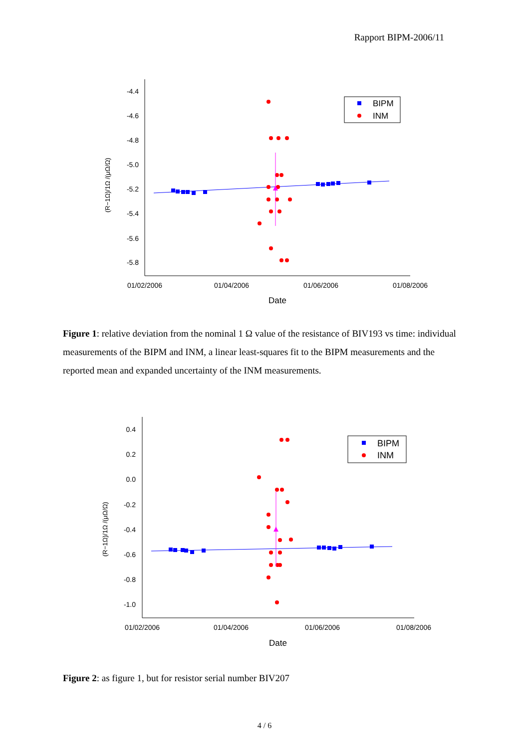Rapport BIPM-2006/11
-4.4
-4.6
-4.8
-5.0
-5.2
-5.4
-5.6
-5.8
01/02/2006
01/04/2006
01/06/2006
01/08/2006
Date
(R−1Ω)/1Ω /(μΩ/Ω)
BIPM
INM
Figure 1: relative deviation from the nominal 1 Ω value of the resistance of BIV193 vs time: individual measurements of the BIPM and INM, a linear least-squares fit to the BIPM measurements and the reported mean and expanded uncertainty of the INM measurements.
0.4
0.2
0.0
-0.2
-0.4
-0.6
-0.8
-1.0
01/02/2006
01/04/2006
01/06/2006
01/08/2006
Date
(R−1Ω)/1Ω /(μΩ/Ω)
BIPM
INM
Figure 2: as figure 1, but for resistor serial number BIV207
4 / 6